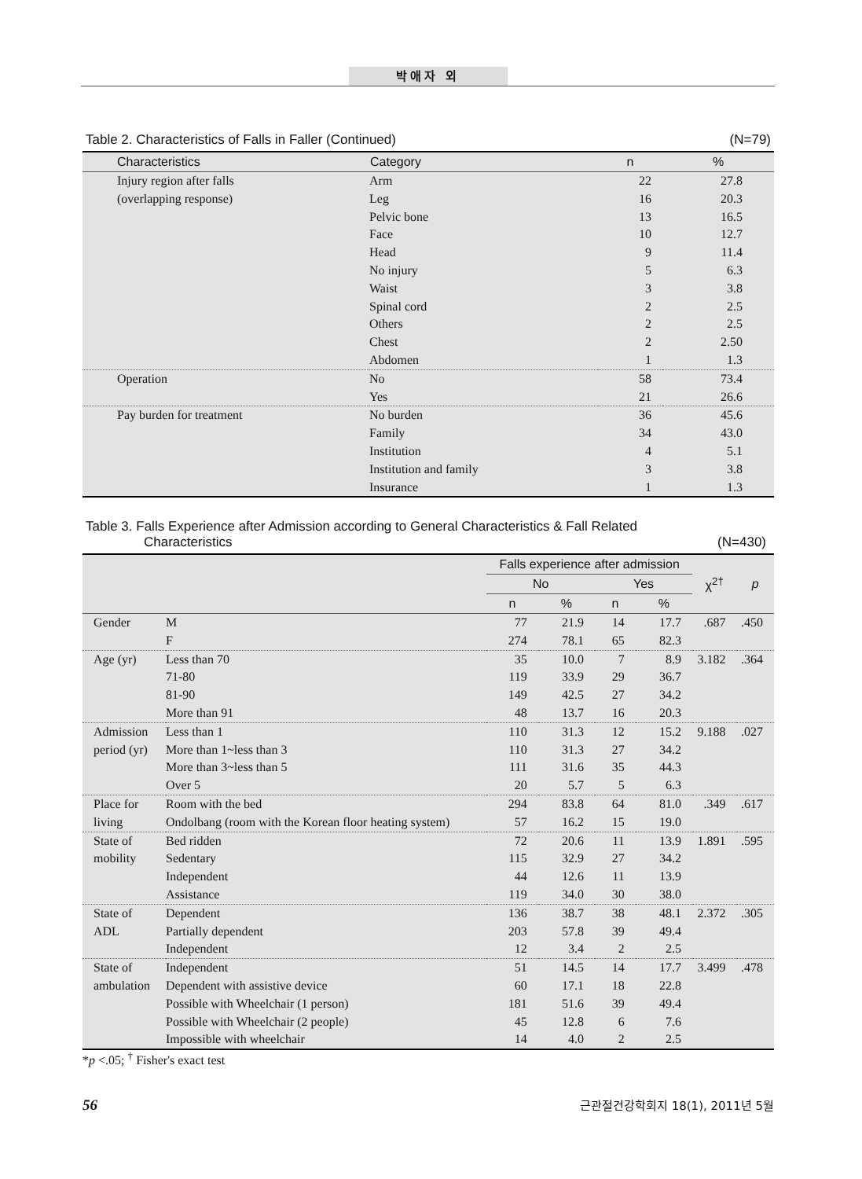박애자 외
Table 2. Characteristics of Falls in Faller (Continued) (N=79)
| Characteristics | Category | n | % |
| --- | --- | --- | --- |
| Injury region after falls | Arm | 22 | 27.8 |
| (overlapping response) | Leg | 16 | 20.3 |
| | Pelvic bone | 13 | 16.5 |
| | Face | 10 | 12.7 |
| | Head | 9 | 11.4 |
| | No injury | 5 | 6.3 |
| | Waist | 3 | 3.8 |
| | Spinal cord | 2 | 2.5 |
| | Others | 2 | 2.5 |
| | Chest | 2 | 2.50 |
| | Abdomen | 1 | 1.3 |
| Operation | No | 58 | 73.4 |
| | Yes | 21 | 26.6 |
| Pay burden for treatment | No burden | 36 | 45.6 |
| | Family | 34 | 43.0 |
| | Institution | 4 | 5.1 |
| | Institution and family | 3 | 3.8 |
| | Insurance | 1 | 1.3 |
Table 3. Falls Experience after Admission according to General Characteristics & Fall Related
Characteristics (N=430)
| | | Falls experience after admission | | | | χ<sup>2†</sup> | p |
| --- | --- | --- | --- | --- | --- | --- | --- |
| | | No | | Yes | | | |
| | | n | % | n | % | | |
| Gender | M | 77 | 21.9 | 14 | 17.7 | .687 | .450 |
| | F | 274 | 78.1 | 65 | 82.3 | | |
| Age (yr) | Less than 70 | 35 | 10.0 | 7 | 8.9 | 3.182 | .364 |
| | 71-80 | 119 | 33.9 | 29 | 36.7 | | |
| | 81-90 | 149 | 42.5 | 27 | 34.2 | | |
| | More than 91 | 48 | 13.7 | 16 | 20.3 | | |
| Admission | Less than 1 | 110 | 31.3 | 12 | 15.2 | 9.188 | .027 |
| period (yr) | More than 1~less than 3 | 110 | 31.3 | 27 | 34.2 | | |
| | More than 3~less than 5 | 111 | 31.6 | 35 | 44.3 | | |
| | Over 5 | 20 | 5.7 | 5 | 6.3 | | |
| Place for | Room with the bed | 294 | 83.8 | 64 | 81.0 | .349 | .617 |
| living | Ondolbang (room with the Korean floor heating system) | 57 | 16.2 | 15 | 19.0 | | |
| State of | Bed ridden | 72 | 20.6 | 11 | 13.9 | 1.891 | .595 |
| mobility | Sedentary | 115 | 32.9 | 27 | 34.2 | | |
| | Independent | 44 | 12.6 | 11 | 13.9 | | |
| | Assistance | 119 | 34.0 | 30 | 38.0 | | |
| State of | Dependent | 136 | 38.7 | 38 | 48.1 | 2.372 | .305 |
| ADL | Partially dependent | 203 | 57.8 | 39 | 49.4 | | |
| | Independent | 12 | 3.4 | 2 | 2.5 | | |
| State of | Independent | 51 | 14.5 | 14 | 17.7 | 3.499 | .478 |
| ambulation | Dependent with assistive device | 60 | 17.1 | 18 | 22.8 | | |
| | Possible with Wheelchair (1 person) | 181 | 51.6 | 39 | 49.4 | | |
| | Possible with Wheelchair (2 people) | 45 | 12.8 | 6 | 7.6 | | |
| | Impossible with wheelchair | 14 | 4.0 | 2 | 2.5 | | |
*p <.05; <sup>†</sup> Fisher's exact test
56 근관절건강학회지 18(1), 2011년 5월